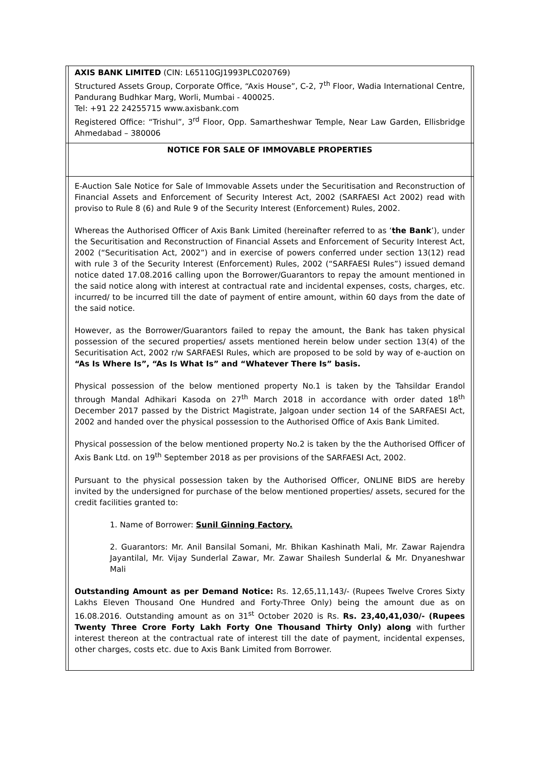| | AXIS BANK LIMITED (CIN: L65110GJ1993PLC020769) Structured Assets Group, Corporate Office, “Axis House”, C-2, 7<sup>th</sup> Floor, Wadia International Centre, Pandurang Budhkar Marg, Worli, Mumbai - 400025. Tel: +91 22 24255715 www.axisbank.com Registered Office: “Trishul”, 3<sup>rd</sup> Floor, Opp. Samartheshwar Temple, Near Law Garden, Ellisbridge Ahmedabad – 380006 | |
| | NOTICE FOR SALE OF IMMOVABLE PROPERTIES | |
| | E-Auction Sale Notice for Sale of Immovable Assets under the Securitisation and Reconstruction of Financial Assets and Enforcement of Security Interest Act, 2002 (SARFAESI Act 2002) read with proviso to Rule 8 (6) and Rule 9 of the Security Interest (Enforcement) Rules, 2002. Whereas the Authorised Officer of Axis Bank Limited (hereinafter referred to as ‘ the Bank ’), under the Securitisation and Reconstruction of Financial Assets and Enforcement of Security Interest Act, 2002 (“Securitisation Act, 2002”) and in exercise of powers conferred under section 13(12) read with rule 3 of the Security Interest (Enforcement) Rules, 2002 (“SARFAESI Rules”) issued demand notice dated 17.08.2016 calling upon the Borrower/Guarantors to repay the amount mentioned in the said notice along with interest at contractual rate and incidental expenses, costs, charges, etc. incurred/ to be incurred till the date of payment of entire amount, within 60 days from the date of the said notice. However, as the Borrower/Guarantors failed to repay the amount, the Bank has taken physical possession of the secured properties/ assets mentioned herein below under section 13(4) of the Securitisation Act, 2002 r/w SARFAESI Rules, which are proposed to be sold by way of e-auction on “As Is Where Is”, “As Is What Is” and “Whatever There Is” basis. Physical possession of the below mentioned property No.1 is taken by the Tahsildar Erandol through Mandal Adhikari Kasoda on 27<sup>th</sup> March 2018 in accordance with order dated 18<sup>th</sup> December 2017 passed by the District Magistrate, Jalgoan under section 14 of the SARFAESI Act, 2002 and handed over the physical possession to the Authorised Office of Axis Bank Limited. Physical possession of the below mentioned property No.2 is taken by the the Authorised Officer of Axis Bank Ltd. on 19<sup>th</sup> September 2018 as per provisions of the SARFAESI Act, 2002. Pursuant to the physical possession taken by the Authorised Officer, ONLINE BIDS are hereby invited by the undersigned for purchase of the below mentioned properties/ assets, secured for the credit facilities granted to: 1. Name of Borrower: Sunil Ginning Factory. 2. Guarantors: Mr. Anil Bansilal Somani, Mr. Bhikan Kashinath Mali, Mr. Zawar Rajendra Jayantilal, Mr. Vijay Sunderlal Zawar, Mr. Zawar Shailesh Sunderlal & Mr. Dnyaneshwar Mali Outstanding Amount as per Demand Notice: Rs. 12,65,11,143/- (Rupees Twelve Crores Sixty Lakhs Eleven Thousand One Hundred and Forty-Three Only) being the amount due as on 16.08.2016. Outstanding amount as on 31<sup>st</sup> October 2020 is Rs. Rs. 23,40,41,030/- (Rupees Twenty Three Crore Forty Lakh Forty One Thousand Thirty Only) along with further interest thereon at the contractual rate of interest till the date of payment, incidental expenses, other charges, costs etc. due to Axis Bank Limited from Borrower. | |